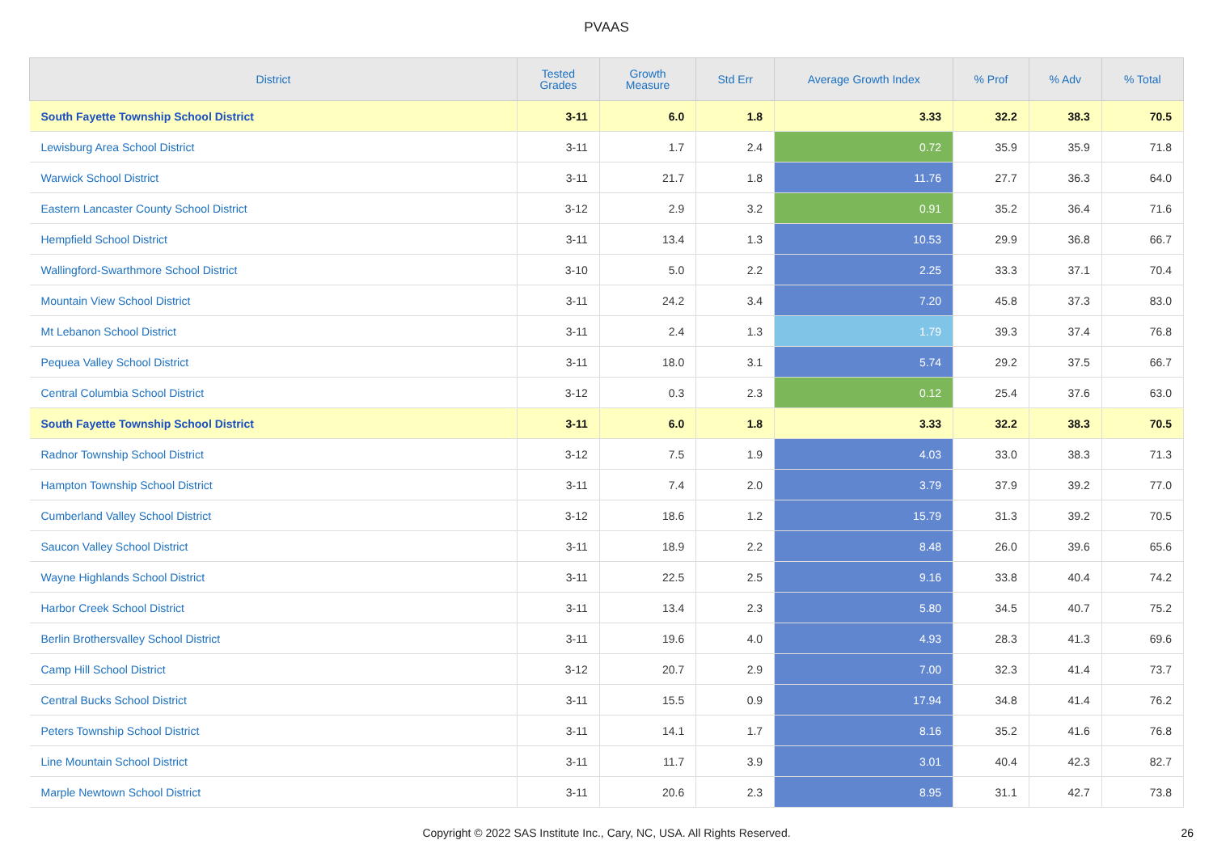PVAAS
| District | Tested Grades | Growth Measure | Std Err | Average Growth Index | % Prof | % Adv | % Total |
| --- | --- | --- | --- | --- | --- | --- | --- |
| South Fayette Township School District | 3-11 | 6.0 | 1.8 | 3.33 | 32.2 | 38.3 | 70.5 |
| Lewisburg Area School District | 3-11 | 1.7 | 2.4 | 0.72 | 35.9 | 35.9 | 71.8 |
| Warwick School District | 3-11 | 21.7 | 1.8 | 11.76 | 27.7 | 36.3 | 64.0 |
| Eastern Lancaster County School District | 3-12 | 2.9 | 3.2 | 0.91 | 35.2 | 36.4 | 71.6 |
| Hempfield School District | 3-11 | 13.4 | 1.3 | 10.53 | 29.9 | 36.8 | 66.7 |
| Wallingford-Swarthmore School District | 3-10 | 5.0 | 2.2 | 2.25 | 33.3 | 37.1 | 70.4 |
| Mountain View School District | 3-11 | 24.2 | 3.4 | 7.20 | 45.8 | 37.3 | 83.0 |
| Mt Lebanon School District | 3-11 | 2.4 | 1.3 | 1.79 | 39.3 | 37.4 | 76.8 |
| Pequea Valley School District | 3-11 | 18.0 | 3.1 | 5.74 | 29.2 | 37.5 | 66.7 |
| Central Columbia School District | 3-12 | 0.3 | 2.3 | 0.12 | 25.4 | 37.6 | 63.0 |
| South Fayette Township School District | 3-11 | 6.0 | 1.8 | 3.33 | 32.2 | 38.3 | 70.5 |
| Radnor Township School District | 3-12 | 7.5 | 1.9 | 4.03 | 33.0 | 38.3 | 71.3 |
| Hampton Township School District | 3-11 | 7.4 | 2.0 | 3.79 | 37.9 | 39.2 | 77.0 |
| Cumberland Valley School District | 3-12 | 18.6 | 1.2 | 15.79 | 31.3 | 39.2 | 70.5 |
| Saucon Valley School District | 3-11 | 18.9 | 2.2 | 8.48 | 26.0 | 39.6 | 65.6 |
| Wayne Highlands School District | 3-11 | 22.5 | 2.5 | 9.16 | 33.8 | 40.4 | 74.2 |
| Harbor Creek School District | 3-11 | 13.4 | 2.3 | 5.80 | 34.5 | 40.7 | 75.2 |
| Berlin Brothersvalley School District | 3-11 | 19.6 | 4.0 | 4.93 | 28.3 | 41.3 | 69.6 |
| Camp Hill School District | 3-12 | 20.7 | 2.9 | 7.00 | 32.3 | 41.4 | 73.7 |
| Central Bucks School District | 3-11 | 15.5 | 0.9 | 17.94 | 34.8 | 41.4 | 76.2 |
| Peters Township School District | 3-11 | 14.1 | 1.7 | 8.16 | 35.2 | 41.6 | 76.8 |
| Line Mountain School District | 3-11 | 11.7 | 3.9 | 3.01 | 40.4 | 42.3 | 82.7 |
| Marple Newtown School District | 3-11 | 20.6 | 2.3 | 8.95 | 31.1 | 42.7 | 73.8 |
Copyright © 2022 SAS Institute Inc., Cary, NC, USA. All Rights Reserved.
26